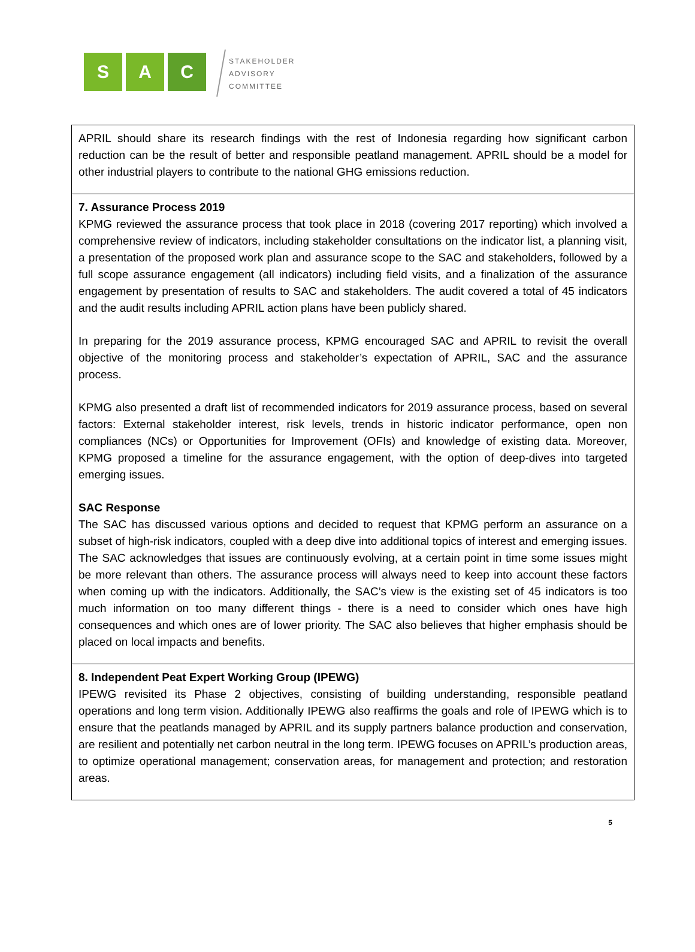S A C
STAKEHOLDER
ADVISORY
COMMITTEE
| APRIL should share its research findings with the rest of Indonesia regarding how significant carbon reduction can be the result of better and responsible peatland management. APRIL should be a model for other industrial players to contribute to the national GHG emissions reduction. |
| 7. Assurance Process 2019 KPMG reviewed the assurance process that took place in 2018 (covering 2017 reporting) which involved a comprehensive review of indicators, including stakeholder consultations on the indicator list, a planning visit, a presentation of the proposed work plan and assurance scope to the SAC and stakeholders, followed by a full scope assurance engagement (all indicators) including field visits, and a finalization of the assurance engagement by presentation of results to SAC and stakeholders. The audit covered a total of 45 indicators and the audit results including APRIL action plans have been publicly shared. In preparing for the 2019 assurance process, KPMG encouraged SAC and APRIL to revisit the overall objective of the monitoring process and stakeholder’s expectation of APRIL, SAC and the assurance process. KPMG also presented a draft list of recommended indicators for 2019 assurance process, based on several factors: External stakeholder interest, risk levels, trends in historic indicator performance, open non compliances (NCs) or Opportunities for Improvement (OFIs) and knowledge of existing data. Moreover, KPMG proposed a timeline for the assurance engagement, with the option of deep-dives into targeted emerging issues. SAC Response The SAC has discussed various options and decided to request that KPMG perform an assurance on a subset of high-risk indicators, coupled with a deep dive into additional topics of interest and emerging issues. The SAC acknowledges that issues are continuously evolving, at a certain point in time some issues might be more relevant than others. The assurance process will always need to keep into account these factors when coming up with the indicators. Additionally, the SAC’s view is the existing set of 45 indicators is too much information on too many different things - there is a need to consider which ones have high consequences and which ones are of lower priority. The SAC also believes that higher emphasis should be placed on local impacts and benefits. |
| 8. Independent Peat Expert Working Group (IPEWG) IPEWG revisited its Phase 2 objectives, consisting of building understanding, responsible peatland operations and long term vision. Additionally IPEWG also reaffirms the goals and role of IPEWG which is to ensure that the peatlands managed by APRIL and its supply partners balance production and conservation, are resilient and potentially net carbon neutral in the long term. IPEWG focuses on APRIL’s production areas, to optimize operational management; conservation areas, for management and protection; and restoration areas. |
5